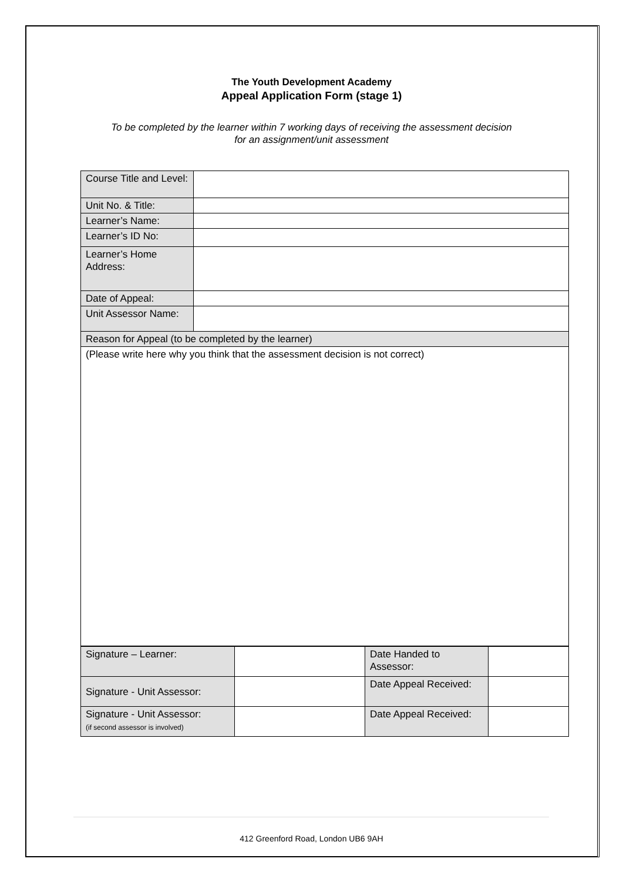The Youth Development Academy
Appeal Application Form (stage 1)
To be completed by the learner within 7 working days of receiving the assessment decision
for an assignment/unit assessment
| Course Title and Level: | |
| Unit No. & Title: | |
| Learner’s Name: | |
| Learner’s ID No: | |
| Learner’s Home Address: | |
| Date of Appeal: | |
| Unit Assessor Name: | |
| Reason for Appeal (to be completed by the learner) | |
| (Please write here why you think that the assessment decision is not correct) | |
| Signature – Learner: | | Date Handed to Assessor: | |
| Signature - Unit Assessor: | | Date Appeal Received: | |
| Signature - Unit Assessor: (if second assessor is involved) | | Date Appeal Received: | |
412 Greenford Road, London UB6 9AH